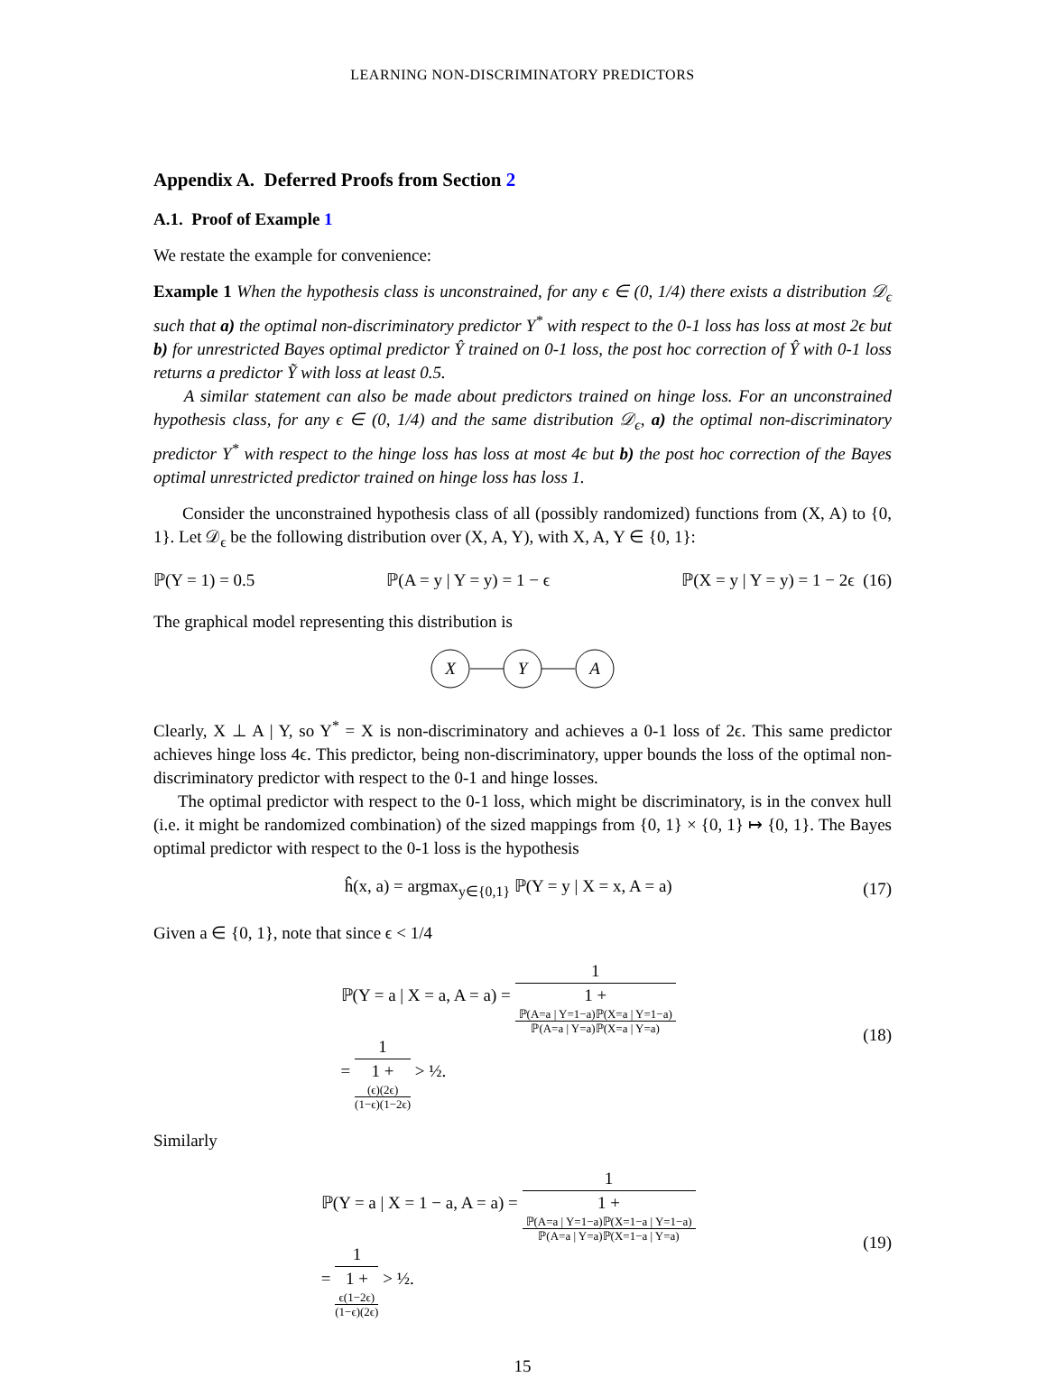LEARNING NON-DISCRIMINATORY PREDICTORS
Appendix A. Deferred Proofs from Section 2
A.1. Proof of Example 1
We restate the example for convenience:
Example 1 When the hypothesis class is unconstrained, for any ϵ ∈ (0, 1/4) there exists a distribution 𝒟<sub>ϵ</sub> such that a) the optimal non-discriminatory predictor Y<sup>*</sup> with respect to the 0-1 loss has loss at most 2ϵ but b) for unrestricted Bayes optimal predictor Ŷ trained on 0-1 loss, the post hoc correction of Ŷ with 0-1 loss returns a predictor Ỹ with loss at least 0.5.
A similar statement can also be made about predictors trained on hinge loss. For an unconstrained hypothesis class, for any ϵ ∈ (0, 1/4) and the same distribution 𝒟<sub>ϵ</sub>, a) the optimal non-discriminatory predictor Y<sup>*</sup> with respect to the hinge loss has loss at most 4ϵ but b) the post hoc correction of the Bayes optimal unrestricted predictor trained on hinge loss has loss 1.
Consider the unconstrained hypothesis class of all (possibly randomized) functions from (X, A) to {0, 1}. Let 𝒟<sub>ϵ</sub> be the following distribution over (X, A, Y), with X, A, Y ∈ {0, 1}:
ℙ(Y = 1) = 0.5 ℙ(A = y | Y = y) = 1 − ϵ ℙ(X = y | Y = y) = 1 − 2ϵ (16)
The graphical model representing this distribution is
X
Y
A
Clearly, X ⊥ A | Y, so Y<sup>*</sup> = X is non-discriminatory and achieves a 0-1 loss of 2ϵ. This same predictor achieves hinge loss 4ϵ. This predictor, being non-discriminatory, upper bounds the loss of the optimal non-discriminatory predictor with respect to the 0-1 and hinge losses.
The optimal predictor with respect to the 0-1 loss, which might be discriminatory, is in the convex hull (i.e. it might be randomized combination) of the sized mappings from {0, 1} × {0, 1} ↦ {0, 1}. The Bayes optimal predictor with respect to the 0-1 loss is the hypothesis
ĥ(x, a) = argmax<sub>y∈{0,1}</sub> ℙ(Y = y | X = x, A = a) (17)
Given a ∈ {0, 1}, note that since ϵ < 1/4
ℙ(Y = a | X = a, A = a) = 1 1 +
ℙ(A=a | Y=1−a)ℙ(X=a | Y=1−a)
ℙ(A=a | Y=a)ℙ(X=a | Y=a)
= 1 1 +
(ϵ)(2ϵ)
(1−ϵ)(1−2ϵ) > ½. (18)
Similarly
ℙ(Y = a | X = 1 − a, A = a) = 1 1 +
ℙ(A=a | Y=1−a)ℙ(X=1−a | Y=1−a)
ℙ(A=a | Y=a)ℙ(X=1−a | Y=a)
= 1 1 +
ϵ(1−2ϵ)
(1−ϵ)(2ϵ) > ½. (19)
15